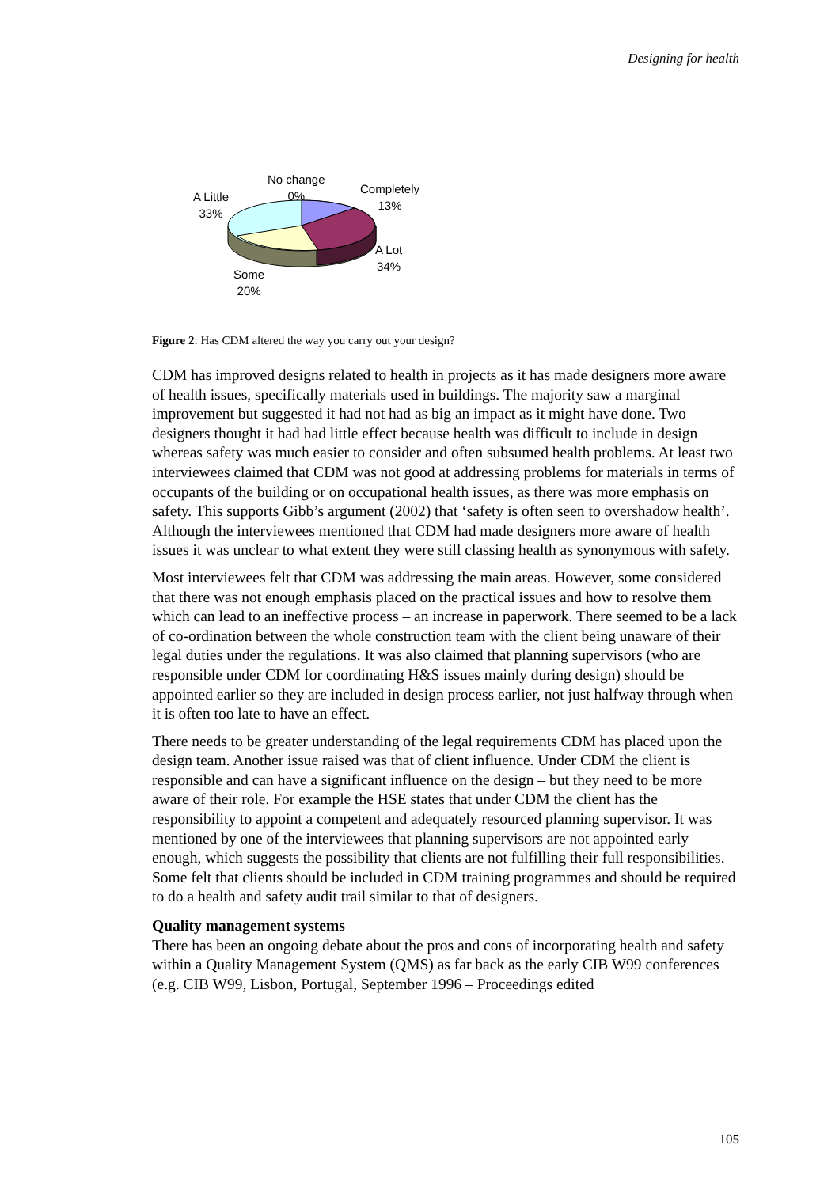Designing for health
No change
0%
Completely
13%
A Little
33%
A Lot
34%
Some
20%
Figure 2: Has CDM altered the way you carry out your design?
CDM has improved designs related to health in projects as it has made designers more aware of health issues, specifically materials used in buildings. The majority saw a marginal improvement but suggested it had not had as big an impact as it might have done. Two designers thought it had had little effect because health was difficult to include in design whereas safety was much easier to consider and often subsumed health problems. At least two interviewees claimed that CDM was not good at addressing problems for materials in terms of occupants of the building or on occupational health issues, as there was more emphasis on safety. This supports Gibb’s argument (2002) that ‘safety is often seen to overshadow health’. Although the interviewees mentioned that CDM had made designers more aware of health issues it was unclear to what extent they were still classing health as synonymous with safety.
Most interviewees felt that CDM was addressing the main areas. However, some considered that there was not enough emphasis placed on the practical issues and how to resolve them which can lead to an ineffective process – an increase in paperwork. There seemed to be a lack of co-ordination between the whole construction team with the client being unaware of their legal duties under the regulations. It was also claimed that planning supervisors (who are responsible under CDM for coordinating H&S issues mainly during design) should be appointed earlier so they are included in design process earlier, not just halfway through when it is often too late to have an effect.
There needs to be greater understanding of the legal requirements CDM has placed upon the design team. Another issue raised was that of client influence. Under CDM the client is responsible and can have a significant influence on the design – but they need to be more aware of their role. For example the HSE states that under CDM the client has the responsibility to appoint a competent and adequately resourced planning supervisor. It was mentioned by one of the interviewees that planning supervisors are not appointed early enough, which suggests the possibility that clients are not fulfilling their full responsibilities. Some felt that clients should be included in CDM training programmes and should be required to do a health and safety audit trail similar to that of designers.
Quality management systems
There has been an ongoing debate about the pros and cons of incorporating health and safety within a Quality Management System (QMS) as far back as the early CIB W99 conferences (e.g. CIB W99, Lisbon, Portugal, September 1996 – Proceedings edited
105